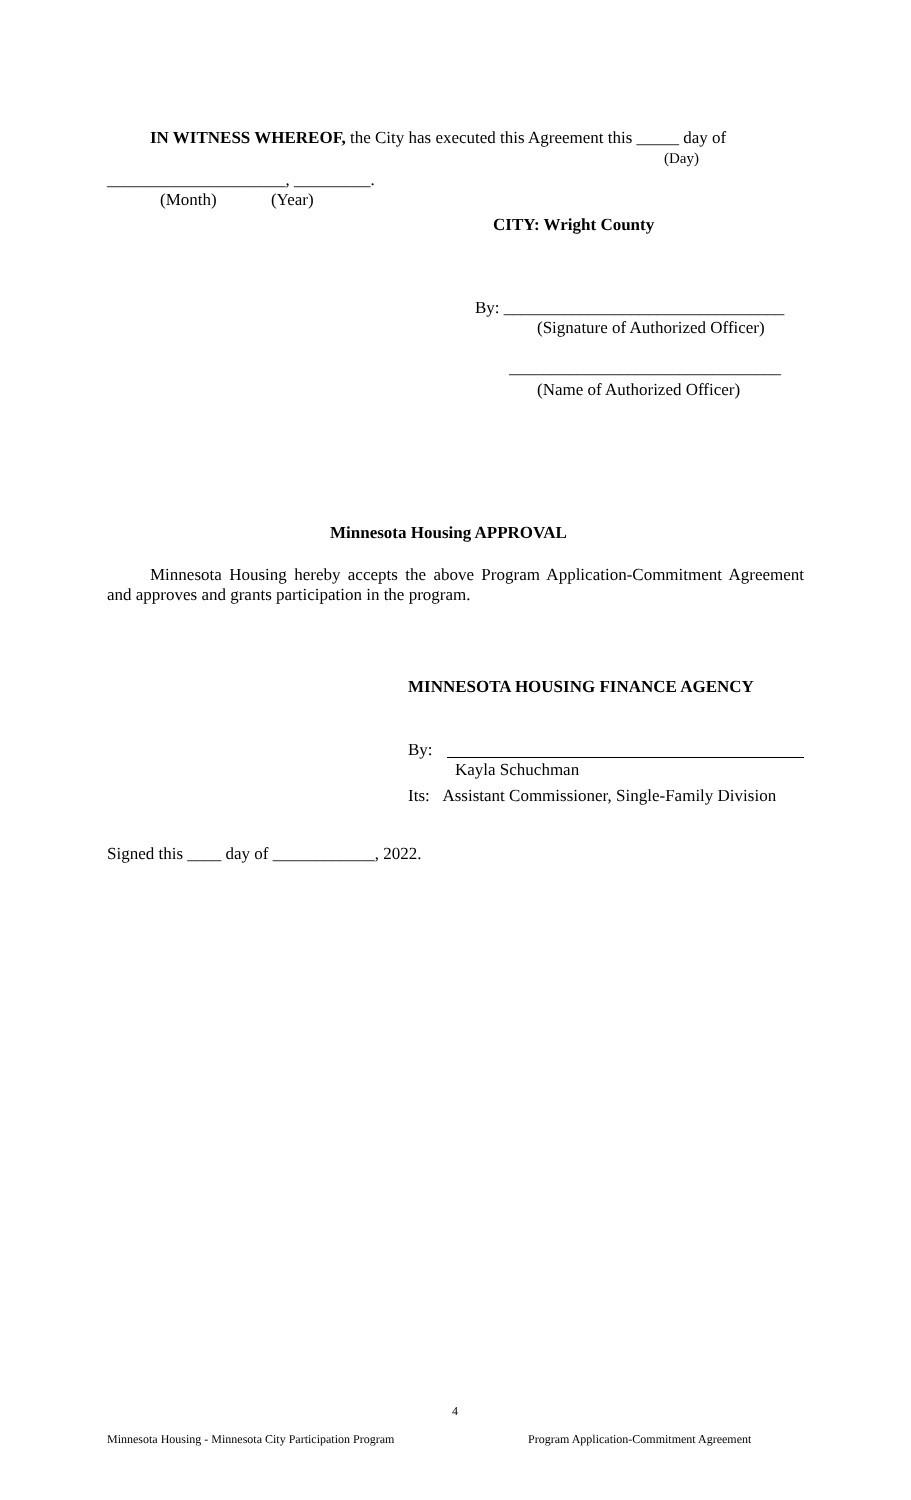IN WITNESS WHEREOF, the City has executed this Agreement this _____ day of
(Day)
_____________________, _________.
(Month) (Year)
CITY: Wright County
By: _________________________________
(Signature of Authorized Officer)
________________________________
(Name of Authorized Officer)
Minnesota Housing APPROVAL
Minnesota Housing hereby accepts the above Program Application-Commitment Agreement and approves and grants participation in the program.
MINNESOTA HOUSING FINANCE AGENCY
By:
Kayla Schuchman
Its: Assistant Commissioner, Single-Family Division
Signed this ____ day of ____________, 2022.
4
Minnesota Housing - Minnesota City Participation Program
Program Application-Commitment Agreement